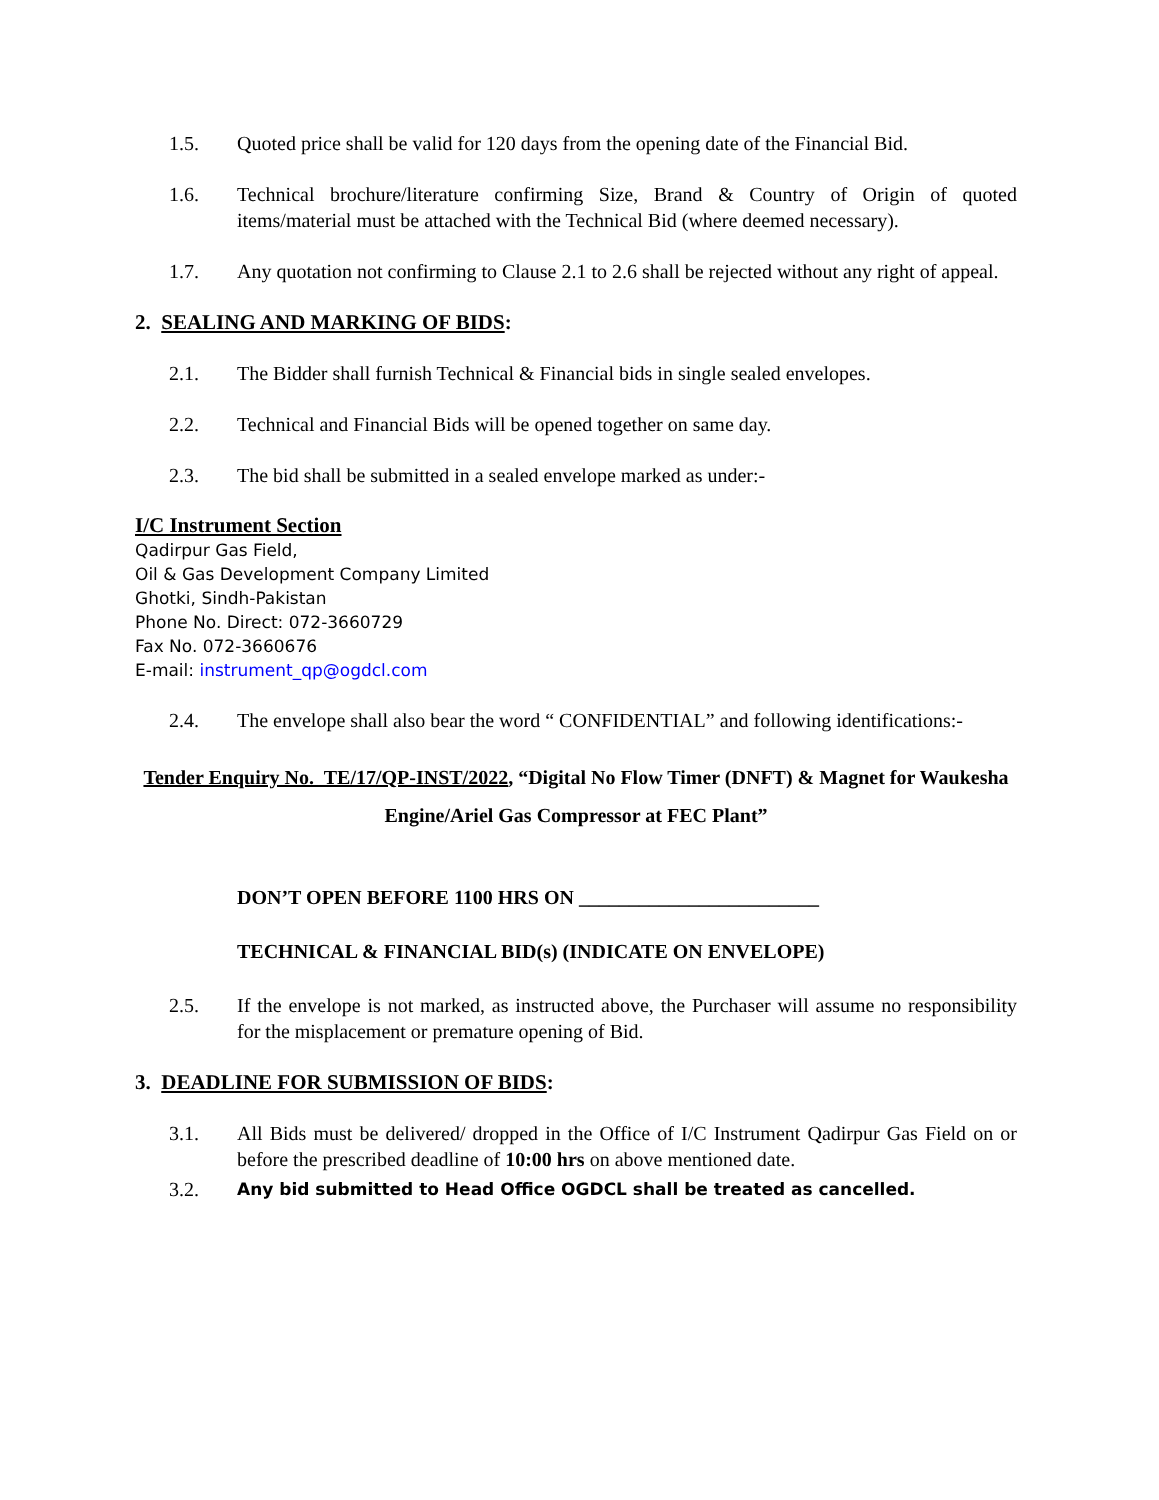1.5. Quoted price shall be valid for 120 days from the opening date of the Financial Bid.
1.6. Technical brochure/literature confirming Size, Brand & Country of Origin of quoted items/material must be attached with the Technical Bid (where deemed necessary).
1.7. Any quotation not confirming to Clause 2.1 to 2.6 shall be rejected without any right of appeal.
2. SEALING AND MARKING OF BIDS:
2.1. The Bidder shall furnish Technical & Financial bids in single sealed envelopes.
2.2. Technical and Financial Bids will be opened together on same day.
2.3. The bid shall be submitted in a sealed envelope marked as under:-
I/C Instrument Section
Qadirpur Gas Field,
Oil & Gas Development Company Limited
Ghotki, Sindh-Pakistan
Phone No. Direct: 072-3660729
Fax No. 072-3660676
E-mail: instrument_qp@ogdcl.com
2.4. The envelope shall also bear the word “ CONFIDENTIAL” and following identifications:-
Tender Enquiry No. TE/17/QP-INST/2022, “Digital No Flow Timer (DNFT) & Magnet for Waukesha Engine/Ariel Gas Compressor at FEC Plant”
DON’T OPEN BEFORE 1100 HRS ON ________________________
TECHNICAL & FINANCIAL BID(s) (INDICATE ON ENVELOPE)
2.5. If the envelope is not marked, as instructed above, the Purchaser will assume no responsibility for the misplacement or premature opening of Bid.
3. DEADLINE FOR SUBMISSION OF BIDS:
3.1. All Bids must be delivered/ dropped in the Office of I/C Instrument Qadirpur Gas Field on or before the prescribed deadline of 10:00 hrs on above mentioned date.
3.2.
Any bid submitted to Head Office OGDCL shall be treated as cancelled.